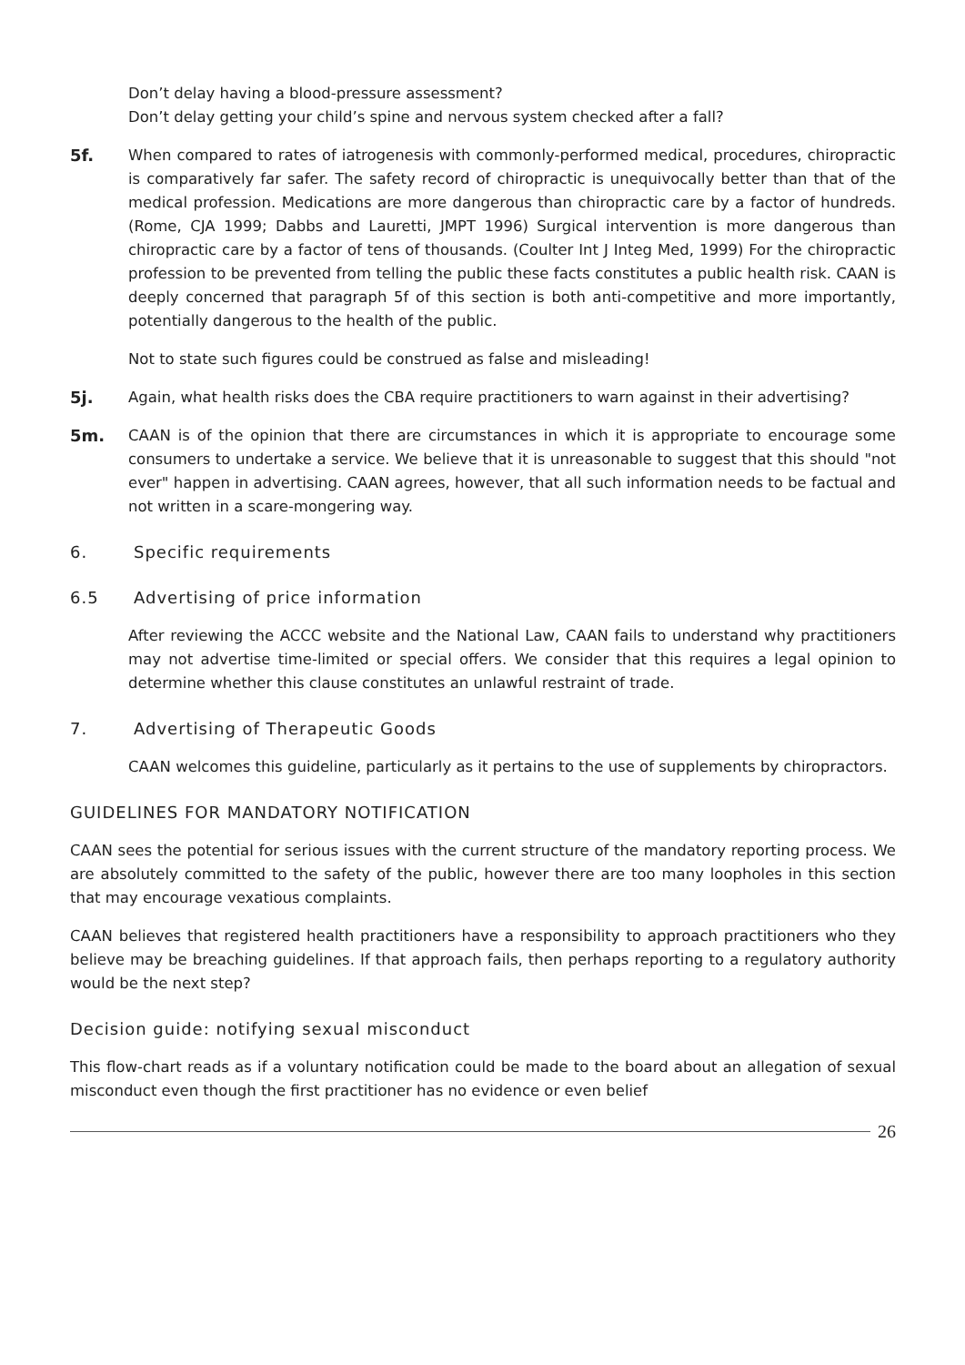Don’t delay having a blood-pressure assessment?
Don’t delay getting your child’s spine and nervous system checked after a fall?
5f. When compared to rates of iatrogenesis with commonly-performed medical, procedures, chiropractic is comparatively far safer. The safety record of chiropractic is unequivocally better than that of the medical profession. Medications are more dangerous than chiropractic care by a factor of hundreds. (Rome, CJA 1999; Dabbs and Lauretti, JMPT 1996) Surgical intervention is more dangerous than chiropractic care by a factor of tens of thousands. (Coulter Int J Integ Med, 1999) For the chiropractic profession to be prevented from telling the public these facts constitutes a public health risk. CAAN is deeply concerned that paragraph 5f of this section is both anti-competitive and more importantly, potentially dangerous to the health of the public.
Not to state such figures could be construed as false and misleading!
5j. Again, what health risks does the CBA require practitioners to warn against in their advertising?
5m. CAAN is of the opinion that there are circumstances in which it is appropriate to encourage some consumers to undertake a service. We believe that it is unreasonable to suggest that this should "not ever" happen in advertising. CAAN agrees, however, that all such information needs to be factual and not written in a scare-mongering way.
6. Specific requirements
6.5 Advertising of price information
After reviewing the ACCC website and the National Law, CAAN fails to understand why practitioners may not advertise time-limited or special offers. We consider that this requires a legal opinion to determine whether this clause constitutes an unlawful restraint of trade.
7. Advertising of Therapeutic Goods
CAAN welcomes this guideline, particularly as it pertains to the use of supplements by chiropractors.
GUIDELINES FOR MANDATORY NOTIFICATION
CAAN sees the potential for serious issues with the current structure of the mandatory reporting process. We are absolutely committed to the safety of the public, however there are too many loopholes in this section that may encourage vexatious complaints.
CAAN believes that registered health practitioners have a responsibility to approach practitioners who they believe may be breaching guidelines. If that approach fails, then perhaps reporting to a regulatory authority would be the next step?
Decision guide: notifying sexual misconduct
This flow-chart reads as if a voluntary notification could be made to the board about an allegation of sexual misconduct even though the first practitioner has no evidence or even belief
26